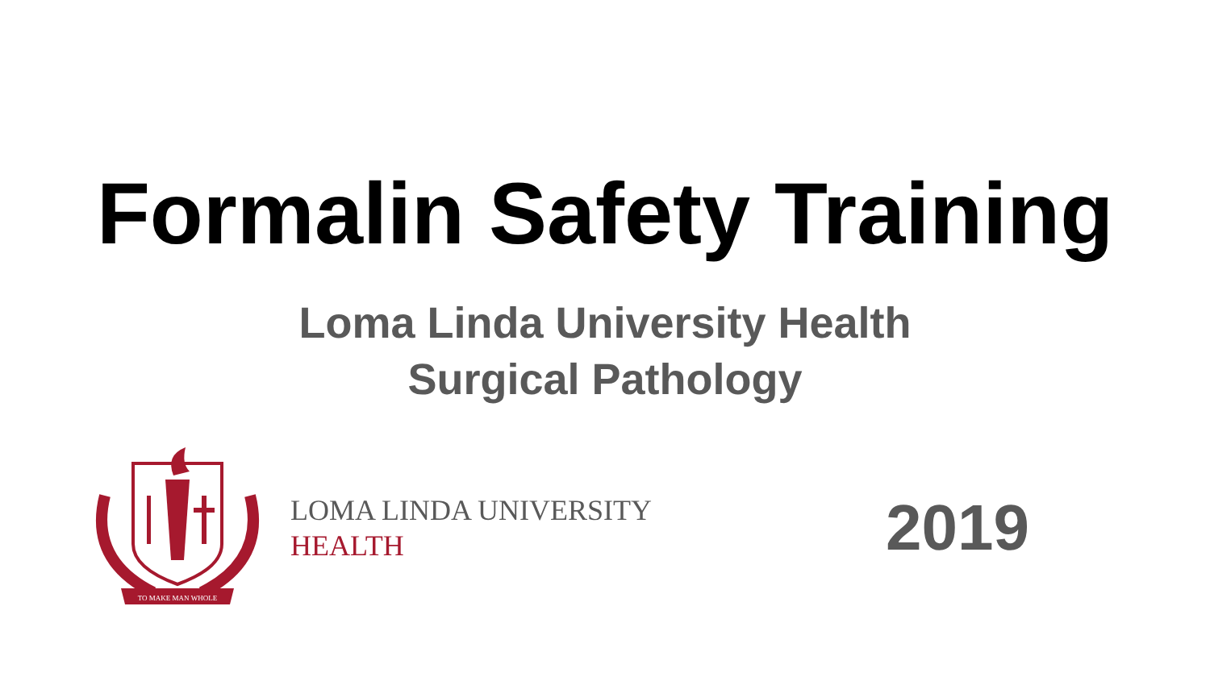Formalin Safety Training
Loma Linda University Health
Surgical Pathology
TO MAKE MAN WHOLE
LOMA LINDA UNIVERSITY
HEALTH
2019